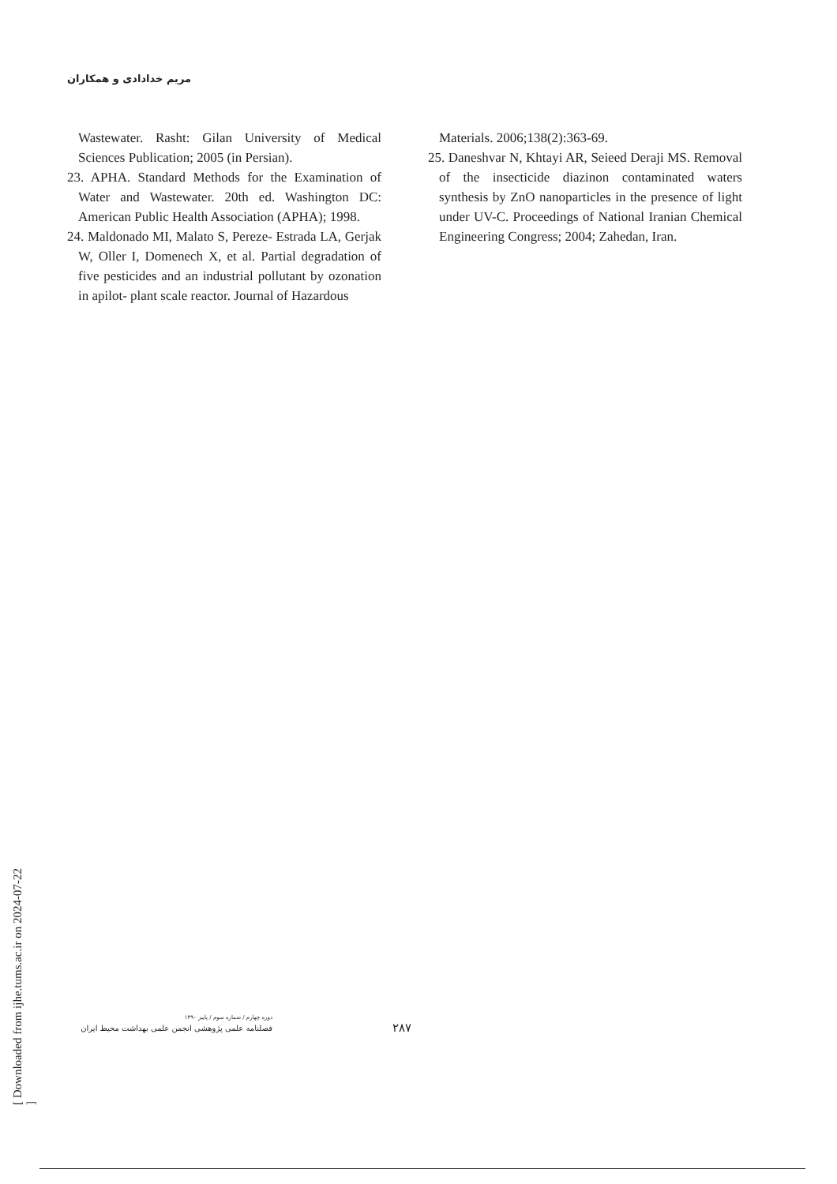مریم خدادادی و همکاران
Wastewater. Rasht: Gilan University of Medical Sciences Publication; 2005 (in Persian).
23. APHA. Standard Methods for the Examination of Water and Wastewater. 20th ed. Washington DC: American Public Health Association (APHA); 1998.
24. Maldonado MI, Malato S, Pereze- Estrada LA, Gerjak W, Oller I, Domenech X, et al. Partial degradation of five pesticides and an industrial pollutant by ozonation in apilot- plant scale reactor. Journal of Hazardous
Materials. 2006;138(2):363-69.
25. Daneshvar N, Khtayi AR, Seieed Deraji MS. Removal of the insecticide diazinon contaminated waters synthesis by ZnO nanoparticles in the presence of light under UV-C. Proceedings of National Iranian Chemical Engineering Congress; 2004; Zahedan, Iran.
[ Downloaded from ijhe.tums.ac.ir on 2024-07-22 ]
دوره چهارم / شماره سوم / پاییز ۱۳۹۰
فصلنامه علمی پژوهشی انجمن علمی بهداشت محیط ایران
۲۸۷